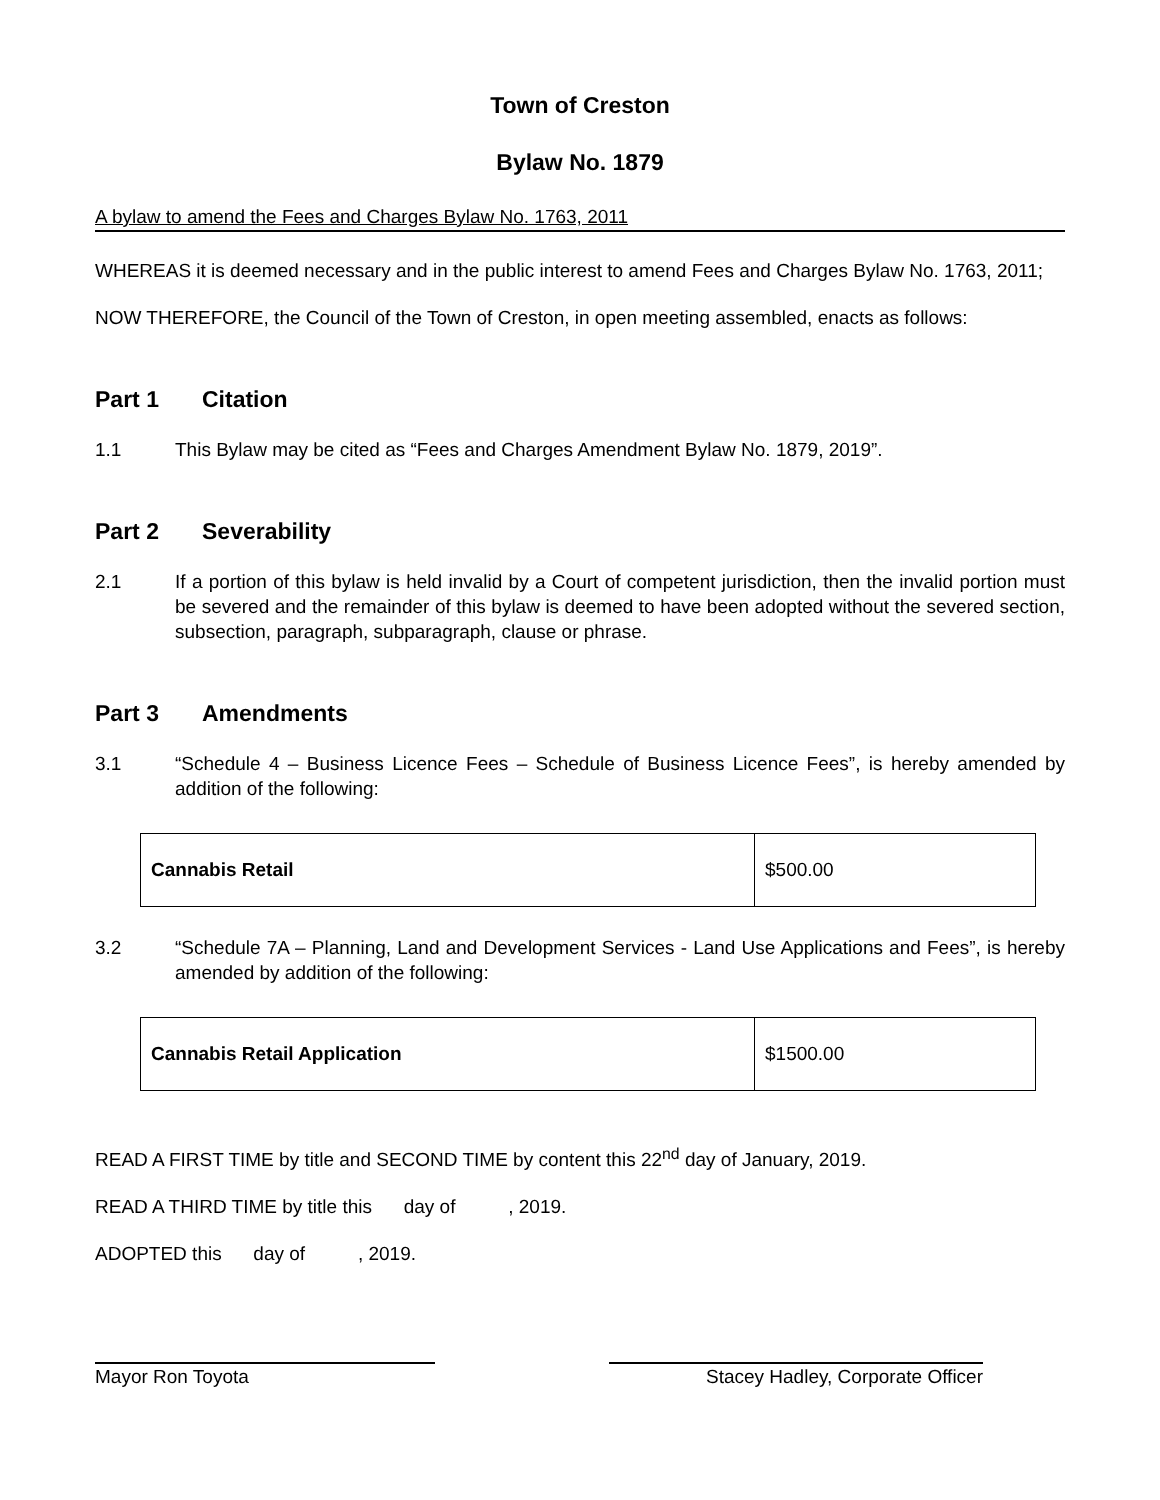Town of Creston
Bylaw No. 1879
A bylaw to amend the Fees and Charges Bylaw No. 1763, 2011
WHEREAS it is deemed necessary and in the public interest to amend Fees and Charges Bylaw No. 1763, 2011;
NOW THEREFORE, the Council of the Town of Creston, in open meeting assembled, enacts as follows:
Part 1 Citation
1.1 This Bylaw may be cited as “Fees and Charges Amendment Bylaw No. 1879, 2019”.
Part 2 Severability
2.1 If a portion of this bylaw is held invalid by a Court of competent jurisdiction, then the invalid portion must be severed and the remainder of this bylaw is deemed to have been adopted without the severed section, subsection, paragraph, subparagraph, clause or phrase.
Part 3 Amendments
3.1 “Schedule 4 – Business Licence Fees – Schedule of Business Licence Fees”, is hereby amended by addition of the following:
| Cannabis Retail | $500.00 |
3.2 “Schedule 7A – Planning, Land and Development Services - Land Use Applications and Fees”, is hereby amended by addition of the following:
| Cannabis Retail Application | $1500.00 |
READ A FIRST TIME by title and SECOND TIME by content this 22<sup>nd</sup> day of January, 2019.
READ A THIRD TIME by title this day of , 2019.
ADOPTED this day of , 2019.
Mayor Ron Toyota Stacey Hadley, Corporate Officer